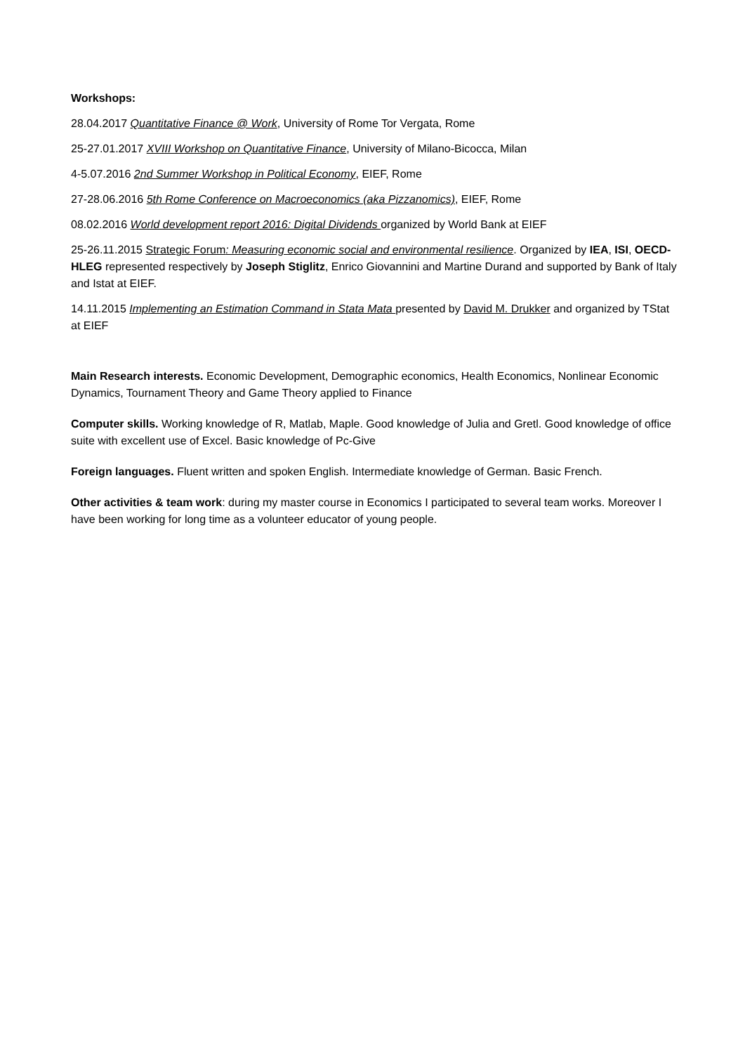Workshops:
28.04.2017 Quantitative Finance @ Work, University of Rome Tor Vergata, Rome
25-27.01.2017 XVIII Workshop on Quantitative Finance, University of Milano-Bicocca, Milan
4-5.07.2016 2nd Summer Workshop in Political Economy, EIEF, Rome
27-28.06.2016 5th Rome Conference on Macroeconomics (aka Pizzanomics), EIEF, Rome
08.02.2016 World development report 2016: Digital Dividends organized by World Bank at EIEF
25-26.11.2015 Strategic Forum: Measuring economic social and environmental resilience. Organized by IEA, ISI, OECD-HLEG represented respectively by Joseph Stiglitz, Enrico Giovannini and Martine Durand and supported by Bank of Italy and Istat at EIEF.
14.11.2015 Implementing an Estimation Command in Stata Mata presented by David M. Drukker and organized by TStat at EIEF
Main Research interests. Economic Development, Demographic economics, Health Economics, Nonlinear Economic Dynamics, Tournament Theory and Game Theory applied to Finance
Computer skills. Working knowledge of R, Matlab, Maple. Good knowledge of Julia and Gretl. Good knowledge of office suite with excellent use of Excel. Basic knowledge of Pc-Give
Foreign languages. Fluent written and spoken English. Intermediate knowledge of German. Basic French.
Other activities & team work: during my master course in Economics I participated to several team works. Moreover I have been working for long time as a volunteer educator of young people.